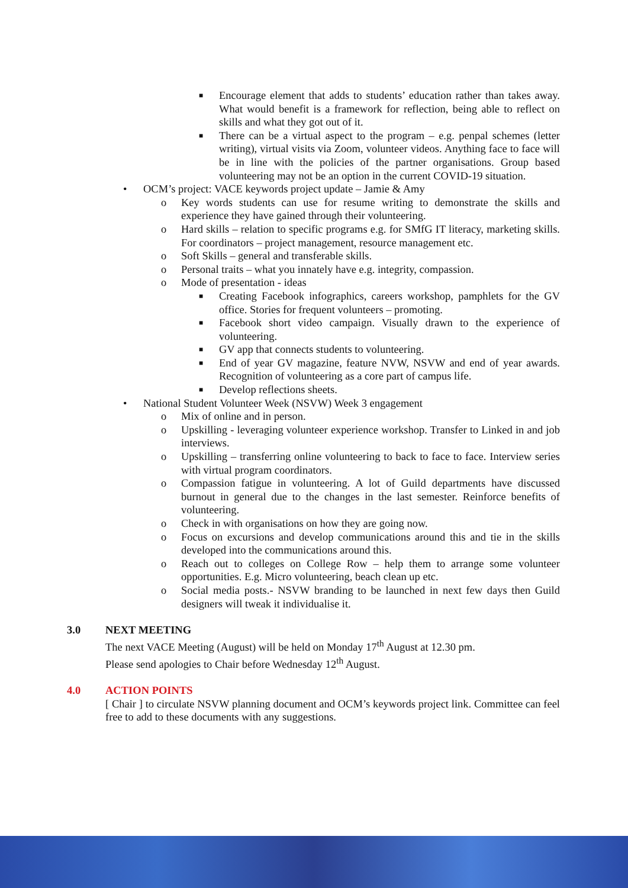■ Encourage element that adds to students’ education rather than takes away. What would benefit is a framework for reflection, being able to reflect on skills and what they got out of it.
■ There can be a virtual aspect to the program – e.g. penpal schemes (letter writing), virtual visits via Zoom, volunteer videos. Anything face to face will be in line with the policies of the partner organisations. Group based volunteering may not be an option in the current COVID-19 situation.
• OCM’s project: VACE keywords project update – Jamie & Amy
o Key words students can use for resume writing to demonstrate the skills and experience they have gained through their volunteering.
o Hard skills – relation to specific programs e.g. for SMfG IT literacy, marketing skills. For coordinators – project management, resource management etc.
o Soft Skills – general and transferable skills.
o Personal traits – what you innately have e.g. integrity, compassion.
o Mode of presentation - ideas
■ Creating Facebook infographics, careers workshop, pamphlets for the GV office. Stories for frequent volunteers – promoting.
■ Facebook short video campaign. Visually drawn to the experience of volunteering.
■ GV app that connects students to volunteering.
■ End of year GV magazine, feature NVW, NSVW and end of year awards. Recognition of volunteering as a core part of campus life.
■ Develop reflections sheets.
• National Student Volunteer Week (NSVW) Week 3 engagement
o Mix of online and in person.
o Upskilling - leveraging volunteer experience workshop. Transfer to Linked in and job interviews.
o Upskilling – transferring online volunteering to back to face to face. Interview series with virtual program coordinators.
o Compassion fatigue in volunteering. A lot of Guild departments have discussed burnout in general due to the changes in the last semester. Reinforce benefits of volunteering.
o Check in with organisations on how they are going now.
o Focus on excursions and develop communications around this and tie in the skills developed into the communications around this.
o Reach out to colleges on College Row – help them to arrange some volunteer opportunities. E.g. Micro volunteering, beach clean up etc.
o Social media posts.- NSVW branding to be launched in next few days then Guild designers will tweak it individualise it.
3.0 NEXT MEETING
The next VACE Meeting (August) will be held on Monday 17<sup>th</sup> August at 12.30 pm.
Please send apologies to Chair before Wednesday 12<sup>th</sup> August.
4.0 ACTION POINTS
[ Chair ] to circulate NSVW planning document and OCM’s keywords project link. Committee can feel free to add to these documents with any suggestions.